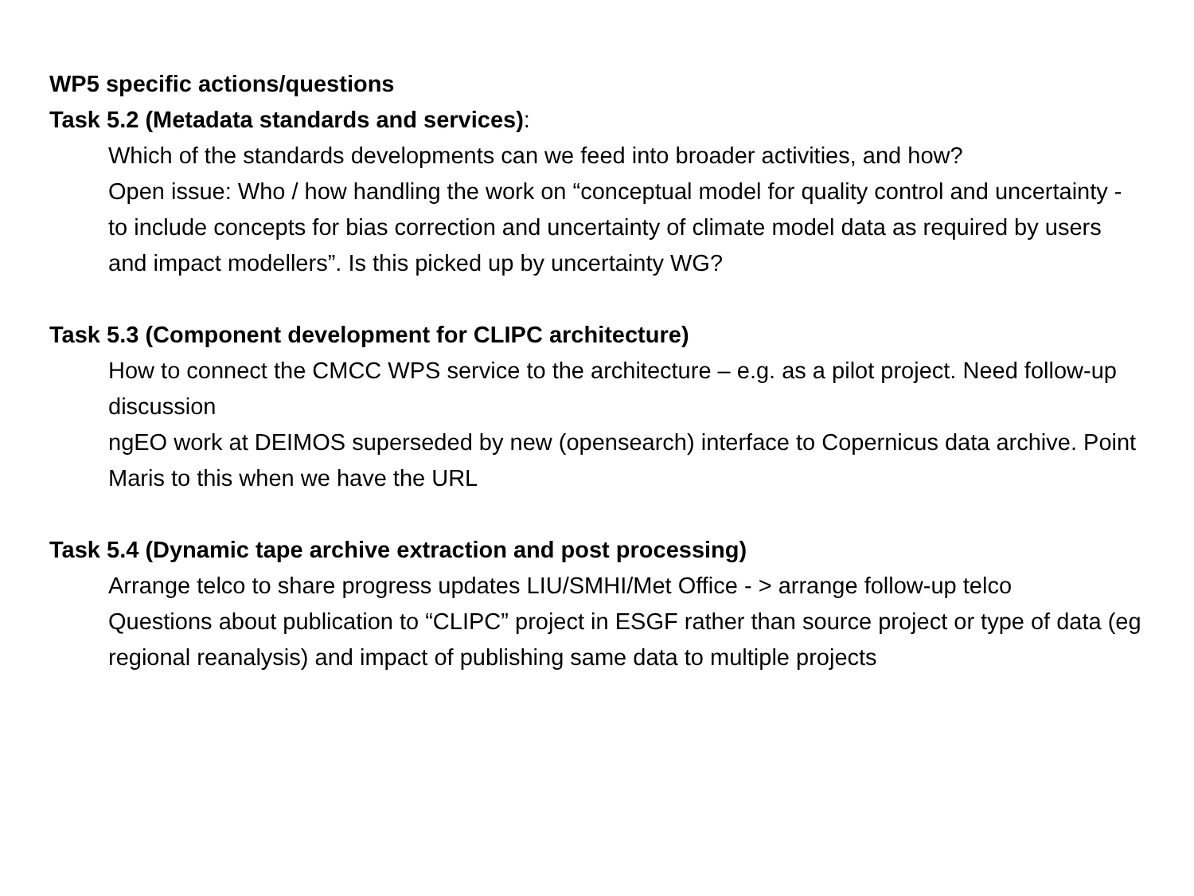WP5 specific actions/questions
Task 5.2 (Metadata standards and services):
Which of the standards developments can we feed into broader activities, and how?
Open issue: Who / how handling the work on “conceptual model for quality control and uncertainty - to include concepts for bias correction and uncertainty of climate model data as required by users and impact modellers”. Is this picked up by uncertainty WG?
Task 5.3 (Component development for CLIPC architecture)
How to connect the CMCC WPS service to the architecture – e.g. as a pilot project. Need follow-up discussion
ngEO work at DEIMOS superseded by new (opensearch) interface to Copernicus data archive. Point Maris to this when we have the URL
Task 5.4 (Dynamic tape archive extraction and post processing)
Arrange telco to share progress updates LIU/SMHI/Met Office - > arrange follow-up telco
Questions about publication to “CLIPC” project in ESGF rather than source project or type of data (eg regional reanalysis) and impact of publishing same data to multiple projects